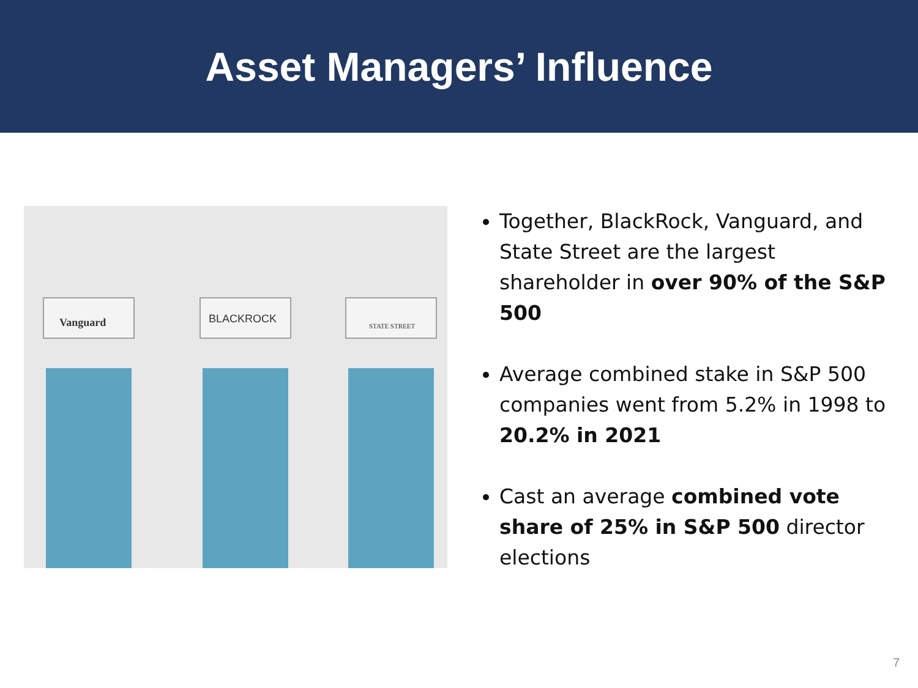Asset Managers’ Influence
Vanguard
BLACKROCK
STATE STREET
Together, BlackRock, Vanguard, and State Street are the largest shareholder in over 90% of the S&P 500
Average combined stake in S&P 500 companies went from 5.2% in 1998 to 20.2% in 2021
Cast an average combined vote share of 25% in S&P 500 director elections
7